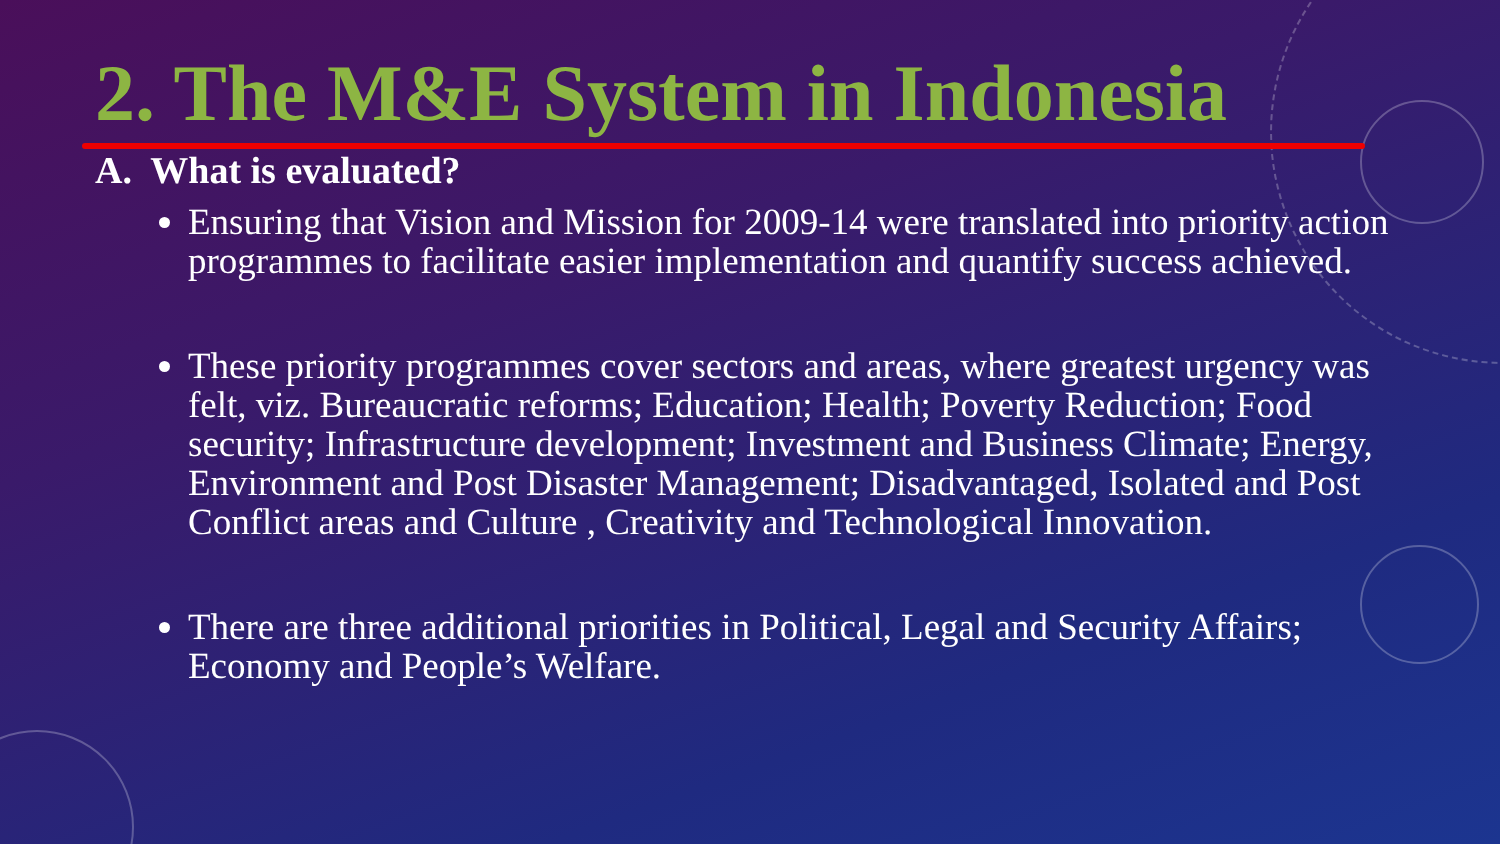2. The M&E System in Indonesia
A. What is evaluated?
Ensuring that Vision and Mission for 2009-14 were translated into priority action programmes to facilitate easier implementation and quantify success achieved.
These priority programmes cover sectors and areas, where greatest urgency was felt, viz. Bureaucratic reforms; Education; Health; Poverty Reduction; Food security; Infrastructure development; Investment and Business Climate; Energy, Environment and Post Disaster Management; Disadvantaged, Isolated and Post Conflict areas and Culture , Creativity and Technological Innovation.
There are three additional priorities in Political, Legal and Security Affairs; Economy and People’s Welfare.